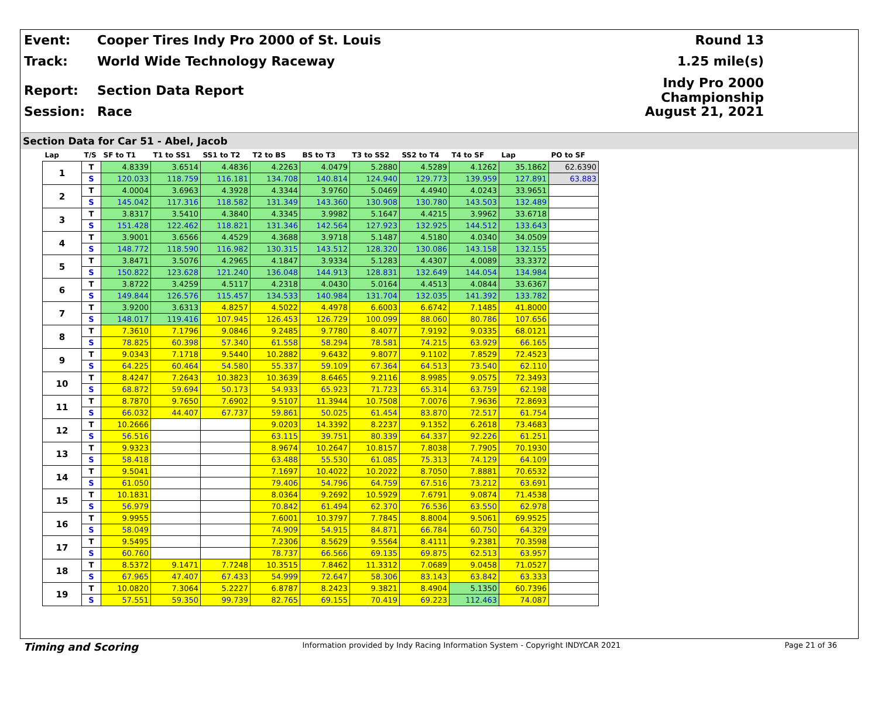Event: Cooper Tires Indy Pro 2000 of St. Louis Round 13
Track: World Wide Technology Raceway 1.25 mile(s)
Report: Section Data Report Indy Pro 2000 Championship
Session: Race August 21, 2021
Section Data for Car 51 - Abel, Jacob
| Lap | T/S | SF to T1 | T1 to SS1 | SS1 to T2 | T2 to BS | BS to T3 | T3 to SS2 | SS2 to T4 | T4 to SF | Lap | PO to SF |
| --- | --- | --- | --- | --- | --- | --- | --- | --- | --- | --- | --- |
| 1 | T | 4.8339 | 3.6514 | 4.4836 | 4.2263 | 4.0479 | 5.2880 | 4.5289 | 4.1262 | 35.1862 | 62.6390 |
| | S | 120.033 | 118.759 | 116.181 | 134.708 | 140.814 | 124.940 | 129.773 | 139.959 | 127.891 | 63.883 |
| 2 | T | 4.0004 | 3.6963 | 4.3928 | 4.3344 | 3.9760 | 5.0469 | 4.4940 | 4.0243 | 33.9651 | |
| | S | 145.042 | 117.316 | 118.582 | 131.349 | 143.360 | 130.908 | 130.780 | 143.503 | 132.489 | |
| 3 | T | 3.8317 | 3.5410 | 4.3840 | 4.3345 | 3.9982 | 5.1647 | 4.4215 | 3.9962 | 33.6718 | |
| | S | 151.428 | 122.462 | 118.821 | 131.346 | 142.564 | 127.923 | 132.925 | 144.512 | 133.643 | |
| 4 | T | 3.9001 | 3.6566 | 4.4529 | 4.3688 | 3.9718 | 5.1487 | 4.5180 | 4.0340 | 34.0509 | |
| | S | 148.772 | 118.590 | 116.982 | 130.315 | 143.512 | 128.320 | 130.086 | 143.158 | 132.155 | |
| 5 | T | 3.8471 | 3.5076 | 4.2965 | 4.1847 | 3.9334 | 5.1283 | 4.4307 | 4.0089 | 33.3372 | |
| | S | 150.822 | 123.628 | 121.240 | 136.048 | 144.913 | 128.831 | 132.649 | 144.054 | 134.984 | |
| 6 | T | 3.8722 | 3.4259 | 4.5117 | 4.2318 | 4.0430 | 5.0164 | 4.4513 | 4.0844 | 33.6367 | |
| | S | 149.844 | 126.576 | 115.457 | 134.533 | 140.984 | 131.704 | 132.035 | 141.392 | 133.782 | |
| 7 | T | 3.9200 | 3.6313 | 4.8257 | 4.5022 | 4.4978 | 6.6003 | 6.6742 | 7.1485 | 41.8000 | |
| | S | 148.017 | 119.416 | 107.945 | 126.453 | 126.729 | 100.099 | 88.060 | 80.786 | 107.656 | |
| 8 | T | 7.3610 | 7.1796 | 9.0846 | 9.2485 | 9.7780 | 8.4077 | 7.9192 | 9.0335 | 68.0121 | |
| | S | 78.825 | 60.398 | 57.340 | 61.558 | 58.294 | 78.581 | 74.215 | 63.929 | 66.165 | |
| 9 | T | 9.0343 | 7.1718 | 9.5440 | 10.2882 | 9.6432 | 9.8077 | 9.1102 | 7.8529 | 72.4523 | |
| | S | 64.225 | 60.464 | 54.580 | 55.337 | 59.109 | 67.364 | 64.513 | 73.540 | 62.110 | |
| 10 | T | 8.4247 | 7.2643 | 10.3823 | 10.3639 | 8.6465 | 9.2116 | 8.9985 | 9.0575 | 72.3493 | |
| | S | 68.872 | 59.694 | 50.173 | 54.933 | 65.923 | 71.723 | 65.314 | 63.759 | 62.198 | |
| 11 | T | 8.7870 | 9.7650 | 7.6902 | 9.5107 | 11.3944 | 10.7508 | 7.0076 | 7.9636 | 72.8693 | |
| | S | 66.032 | 44.407 | 67.737 | 59.861 | 50.025 | 61.454 | 83.870 | 72.517 | 61.754 | |
| 12 | T | 10.2666 | | | 9.0203 | 14.3392 | 8.2237 | 9.1352 | 6.2618 | 73.4683 | |
| | S | 56.516 | | | 63.115 | 39.751 | 80.339 | 64.337 | 92.226 | 61.251 | |
| 13 | T | 9.9323 | | | 8.9674 | 10.2647 | 10.8157 | 7.8038 | 7.7905 | 70.1930 | |
| | S | 58.418 | | | 63.488 | 55.530 | 61.085 | 75.313 | 74.129 | 64.109 | |
| 14 | T | 9.5041 | | | 7.1697 | 10.4022 | 10.2022 | 8.7050 | 7.8881 | 70.6532 | |
| | S | 61.050 | | | 79.406 | 54.796 | 64.759 | 67.516 | 73.212 | 63.691 | |
| 15 | T | 10.1831 | | | 8.0364 | 9.2692 | 10.5929 | 7.6791 | 9.0874 | 71.4538 | |
| | S | 56.979 | | | 70.842 | 61.494 | 62.370 | 76.536 | 63.550 | 62.978 | |
| 16 | T | 9.9955 | | | 7.6001 | 10.3797 | 7.7845 | 8.8004 | 9.5061 | 69.9525 | |
| | S | 58.049 | | | 74.909 | 54.915 | 84.871 | 66.784 | 60.750 | 64.329 | |
| 17 | T | 9.5495 | | | 7.2306 | 8.5629 | 9.5564 | 8.4111 | 9.2381 | 70.3598 | |
| | S | 60.760 | | | 78.737 | 66.566 | 69.135 | 69.875 | 62.513 | 63.957 | |
| 18 | T | 8.5372 | 9.1471 | 7.7248 | 10.3515 | 7.8462 | 11.3312 | 7.0689 | 9.0458 | 71.0527 | |
| | S | 67.965 | 47.407 | 67.433 | 54.999 | 72.647 | 58.306 | 83.143 | 63.842 | 63.333 | |
| 19 | T | 10.0820 | 7.3064 | 5.2227 | 6.8787 | 8.2423 | 9.3821 | 8.4904 | 5.1350 | 60.7396 | |
| | S | 57.551 | 59.350 | 99.739 | 82.765 | 69.155 | 70.419 | 69.223 | 112.463 | 74.087 | |
Timing and Scoring Information provided by Indy Racing Information System - Copyright INDYCAR 2021 Page 21 of 36